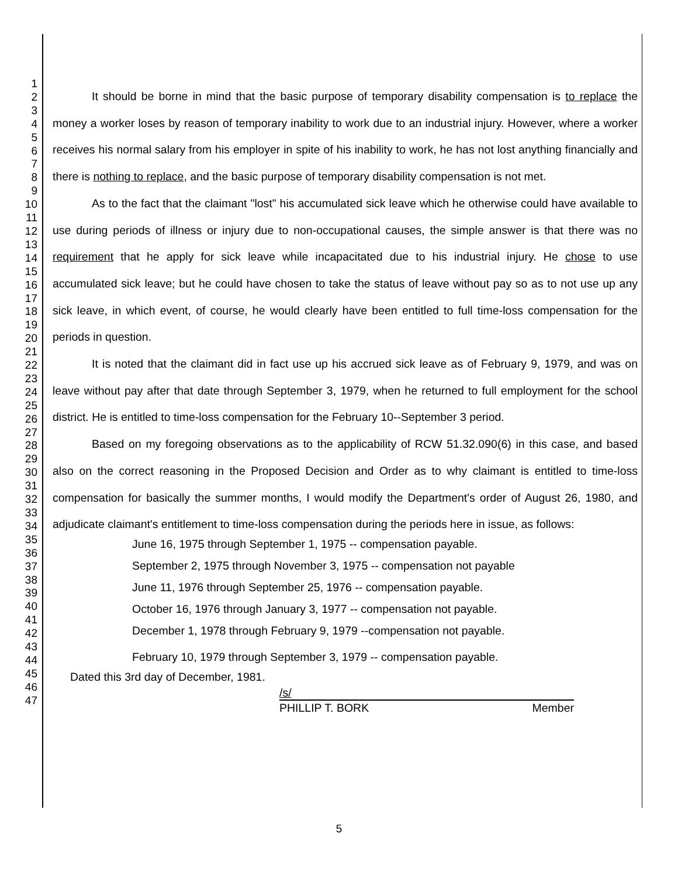1
2
3
4
5
6
7
8
9
10
11
12
13
14
15
16
17
18
19
20
21
22
23
24
25
26
27
28
29
30
31
32
33
34
35
36
37
38
39
40
41
42
43
44
45
46
47
It should be borne in mind that the basic purpose of temporary disability compensation is to replace the money a worker loses by reason of temporary inability to work due to an industrial injury. However, where a worker receives his normal salary from his employer in spite of his inability to work, he has not lost anything financially and there is nothing to replace, and the basic purpose of temporary disability compensation is not met.
As to the fact that the claimant "lost" his accumulated sick leave which he otherwise could have available to use during periods of illness or injury due to non-occupational causes, the simple answer is that there was no requirement that he apply for sick leave while incapacitated due to his industrial injury. He chose to use accumulated sick leave; but he could have chosen to take the status of leave without pay so as to not use up any sick leave, in which event, of course, he would clearly have been entitled to full time-loss compensation for the periods in question.
It is noted that the claimant did in fact use up his accrued sick leave as of February 9, 1979, and was on leave without pay after that date through September 3, 1979, when he returned to full employment for the school district. He is entitled to time-loss compensation for the February 10--September 3 period.
Based on my foregoing observations as to the applicability of RCW 51.32.090(6) in this case, and based also on the correct reasoning in the Proposed Decision and Order as to why claimant is entitled to time-loss compensation for basically the summer months, I would modify the Department's order of August 26, 1980, and adjudicate claimant's entitlement to time-loss compensation during the periods here in issue, as follows:
June 16, 1975 through September 1, 1975 -- compensation payable.
September 2, 1975 through November 3, 1975 -- compensation not payable
June 11, 1976 through September 25, 1976 -- compensation payable.
October 16, 1976 through January 3, 1977 -- compensation not payable.
December 1, 1978 through February 9, 1979 --compensation not payable.
February 10, 1979 through September 3, 1979 -- compensation payable.
Dated this 3rd day of December, 1981.
/s/
PHILLIP T. BORK Member
5